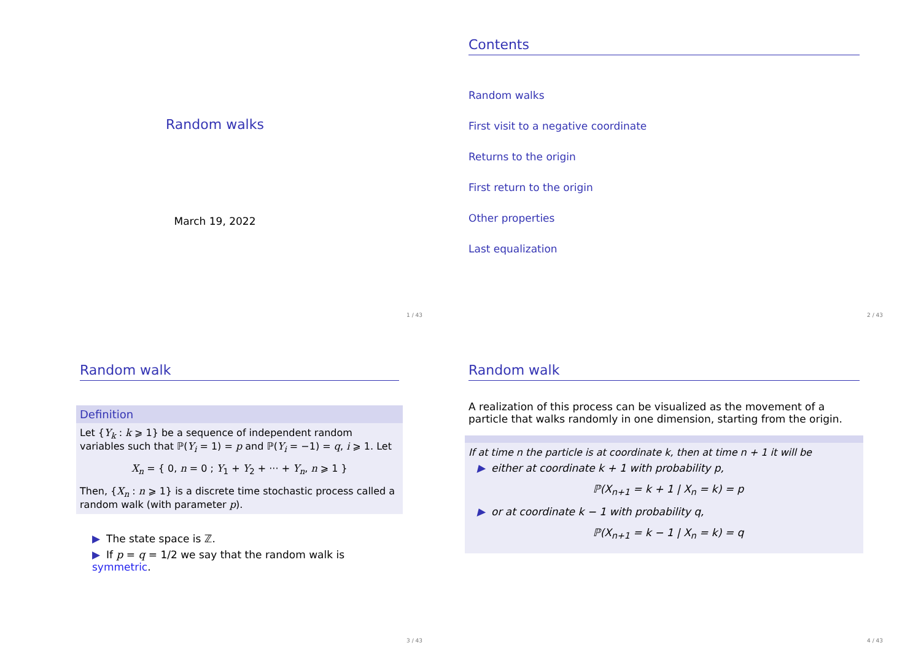Random walks
March 19, 2022
1 / 43
Contents
Random walks
First visit to a negative coordinate
Returns to the origin
First return to the origin
Other properties
Last equalization
2 / 43
Random walk
Definition
Let {Y<sub>k</sub> : k ⩾ 1} be a sequence of independent random variables such that ℙ(Y<sub>i</sub> = 1) = p and ℙ(Y<sub>i</sub> = −1) = q, i ⩾ 1. Let
X<sub>n</sub> = { 0, n = 0 ; Y<sub>1</sub> + Y<sub>2</sub> + ··· + Y<sub>n</sub>, n ⩾ 1 }
Then, {X<sub>n</sub> : n ⩾ 1} is a discrete time stochastic process called a random walk (with parameter p).
▶ The state space is ℤ.
▶ If p = q = 1/2 we say that the random walk is symmetric.
3 / 43
Random walk
A realization of this process can be visualized as the movement of a particle that walks randomly in one dimension, starting from the origin.
If at time n the particle is at coordinate k, then at time n + 1 it will be
▶ either at coordinate k + 1 with probability p,
ℙ(X<sub>n+1</sub> = k + 1 | X<sub>n</sub> = k) = p
▶ or at coordinate k − 1 with probability q,
ℙ(X<sub>n+1</sub> = k − 1 | X<sub>n</sub> = k) = q
4 / 43